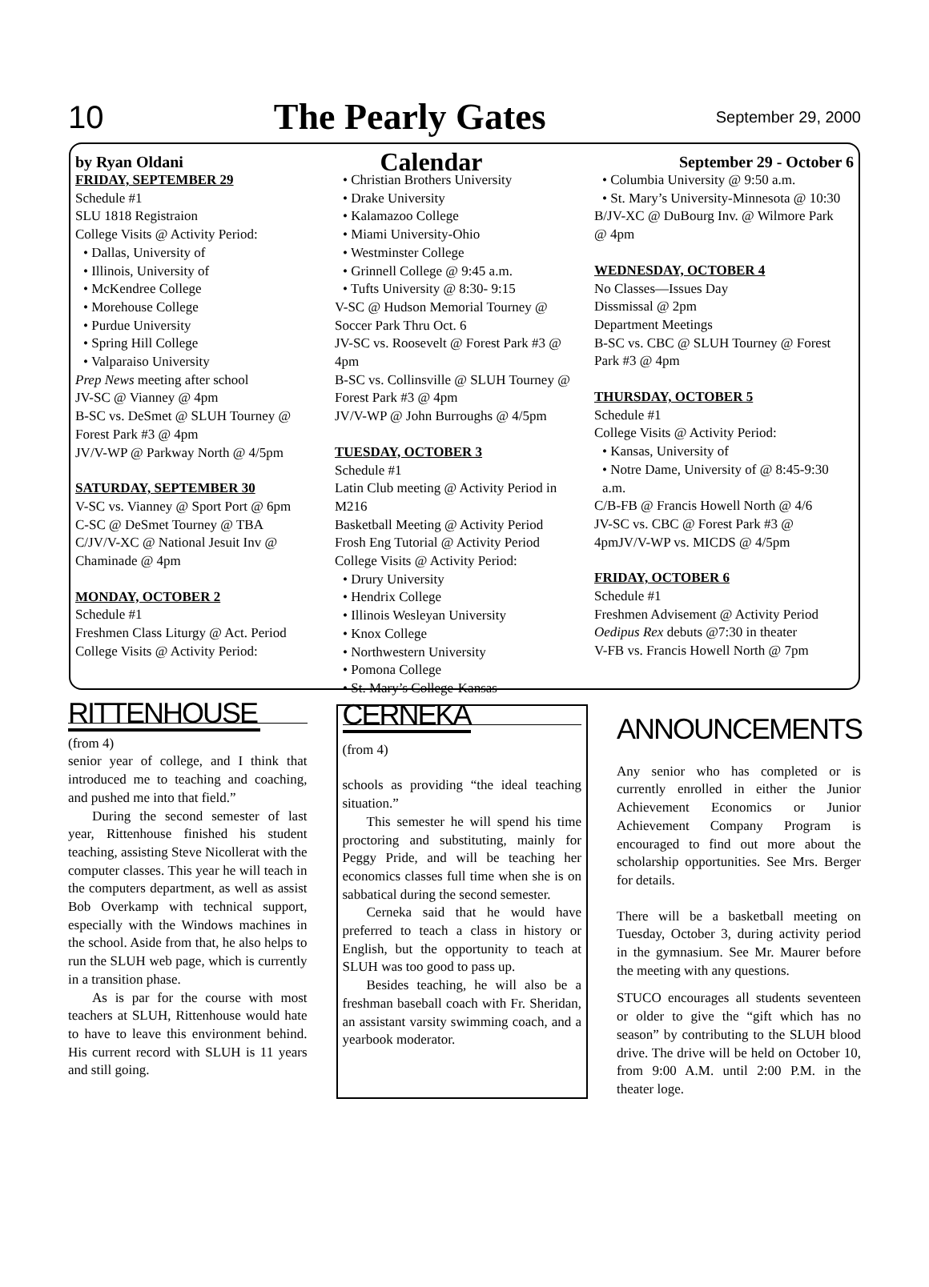10 The Pearly Gates September 29, 2000
by Ryan Oldani Calendar September 29 - October 6
FRIDAY, SEPTEMBER 29
Schedule #1
SLU 1818 Registraion
College Visits @ Activity Period:
• Dallas, University of
• Illinois, University of
• McKendree College
• Morehouse College
• Purdue University
• Spring Hill College
• Valparaiso University
Prep News meeting after school
JV-SC @ Vianney @ 4pm
B-SC vs. DeSmet @ SLUH Tourney @ Forest Park #3 @ 4pm
JV/V-WP @ Parkway North @ 4/5pm
SATURDAY, SEPTEMBER 30
V-SC vs. Vianney @ Sport Port @ 6pm
C-SC @ DeSmet Tourney @ TBA
C/JV/V-XC @ National Jesuit Inv @ Chaminade @ 4pm
MONDAY, OCTOBER 2
Schedule #1
Freshmen Class Liturgy @ Act. Period
College Visits @ Activity Period:
• Christian Brothers University
• Drake University
• Kalamazoo College
• Miami University-Ohio
• Westminster College
• Grinnell College @ 9:45 a.m.
• Tufts University @ 8:30- 9:15
V-SC @ Hudson Memorial Tourney @ Soccer Park Thru Oct. 6
JV-SC vs. Roosevelt @ Forest Park #3 @ 4pm
B-SC vs. Collinsville @ SLUH Tourney @ Forest Park #3 @ 4pm
JV/V-WP @ John Burroughs @ 4/5pm
TUESDAY, OCTOBER 3
Schedule #1
Latin Club meeting @ Activity Period in M216
Basketball Meeting @ Activity Period
Frosh Eng Tutorial @ Activity Period
College Visits @ Activity Period:
• Drury University
• Hendrix College
• Illinois Wesleyan University
• Knox College
• Northwestern University
• Pomona College
• St. Mary’s College-Kansas
• Columbia University @ 9:50 a.m.
• St. Mary’s University-Minnesota @ 10:30
B/JV-XC @ DuBourg Inv. @ Wilmore Park @ 4pm
WEDNESDAY, OCTOBER 4
No Classes—Issues Day
Dissmissal @ 2pm
Department Meetings
B-SC vs. CBC @ SLUH Tourney @ Forest Park #3 @ 4pm
THURSDAY, OCTOBER 5
Schedule #1
College Visits @ Activity Period:
• Kansas, University of
• Notre Dame, University of @ 8:45-9:30 a.m.
C/B-FB @ Francis Howell North @ 4/6
JV-SC vs. CBC @ Forest Park #3 @ 4pmJV/V-WP vs. MICDS @ 4/5pm
FRIDAY, OCTOBER 6
Schedule #1
Freshmen Advisement @ Activity Period
Oedipus Rex debuts @7:30 in theater
V-FB vs. Francis Howell North @ 7pm
RITTENHOUSE
(from 4)
senior year of college, and I think that introduced me to teaching and coaching, and pushed me into that field.”
During the second semester of last year, Rittenhouse finished his student teaching, assisting Steve Nicollerat with the computer classes. This year he will teach in the computers department, as well as assist Bob Overkamp with technical support, especially with the Windows machines in the school. Aside from that, he also helps to run the SLUH web page, which is currently in a transition phase.
As is par for the course with most teachers at SLUH, Rittenhouse would hate to have to leave this environment behind. His current record with SLUH is 11 years and still going.
CERNEKA
(from 4)
schools as providing “the ideal teaching situation.”
This semester he will spend his time proctoring and substituting, mainly for Peggy Pride, and will be teaching her economics classes full time when she is on sabbatical during the second semester.
Cerneka said that he would have preferred to teach a class in history or English, but the opportunity to teach at SLUH was too good to pass up.
Besides teaching, he will also be a freshman baseball coach with Fr. Sheridan, an assistant varsity swimming coach, and a yearbook moderator.
ANNOUNCEMENTS
Any senior who has completed or is currently enrolled in either the Junior Achievement Economics or Junior Achievement Company Program is encouraged to find out more about the scholarship opportunities. See Mrs. Berger for details.
There will be a basketball meeting on Tuesday, October 3, during activity period in the gymnasium. See Mr. Maurer before the meeting with any questions.
STUCO encourages all students seventeen or older to give the “gift which has no season” by contributing to the SLUH blood drive. The drive will be held on October 10, from 9:00 A.M. until 2:00 P.M. in the theater loge.